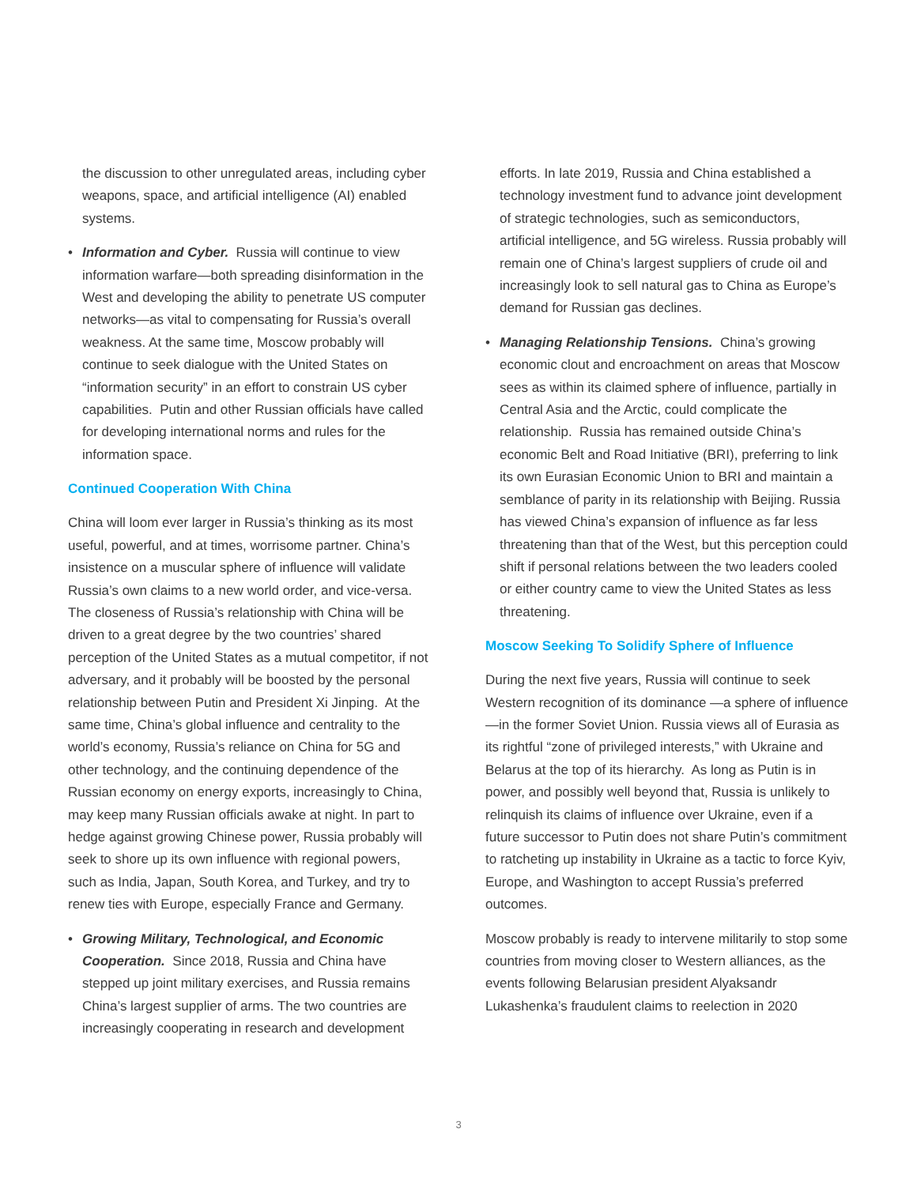the discussion to other unregulated areas, including cyber weapons, space, and artificial intelligence (AI) enabled systems.
• Information and Cyber. Russia will continue to view information warfare—both spreading disinformation in the West and developing the ability to penetrate US computer networks—as vital to compensating for Russia’s overall weakness. At the same time, Moscow probably will continue to seek dialogue with the United States on “information security” in an effort to constrain US cyber capabilities. Putin and other Russian officials have called for developing international norms and rules for the information space.
Continued Cooperation With China
China will loom ever larger in Russia’s thinking as its most useful, powerful, and at times, worrisome partner. China’s insistence on a muscular sphere of influence will validate Russia’s own claims to a new world order, and vice-versa. The closeness of Russia’s relationship with China will be driven to a great degree by the two countries’ shared perception of the United States as a mutual competitor, if not adversary, and it probably will be boosted by the personal relationship between Putin and President Xi Jinping. At the same time, China’s global influence and centrality to the world’s economy, Russia’s reliance on China for 5G and other technology, and the continuing dependence of the Russian economy on energy exports, increasingly to China, may keep many Russian officials awake at night. In part to hedge against growing Chinese power, Russia probably will seek to shore up its own influence with regional powers, such as India, Japan, South Korea, and Turkey, and try to renew ties with Europe, especially France and Germany.
• Growing Military, Technological, and Economic Cooperation. Since 2018, Russia and China have stepped up joint military exercises, and Russia remains China’s largest supplier of arms. The two countries are increasingly cooperating in research and development
efforts. In late 2019, Russia and China established a technology investment fund to advance joint development of strategic technologies, such as semiconductors, artificial intelligence, and 5G wireless. Russia probably will remain one of China’s largest suppliers of crude oil and increasingly look to sell natural gas to China as Europe’s demand for Russian gas declines.
• Managing Relationship Tensions. China’s growing economic clout and encroachment on areas that Moscow sees as within its claimed sphere of influence, partially in Central Asia and the Arctic, could complicate the relationship. Russia has remained outside China’s economic Belt and Road Initiative (BRI), preferring to link its own Eurasian Economic Union to BRI and maintain a semblance of parity in its relationship with Beijing. Russia has viewed China’s expansion of influence as far less threatening than that of the West, but this perception could shift if personal relations between the two leaders cooled or either country came to view the United States as less threatening.
Moscow Seeking To Solidify Sphere of Influence
During the next five years, Russia will continue to seek Western recognition of its dominance —a sphere of influence—in the former Soviet Union. Russia views all of Eurasia as its rightful “zone of privileged interests,” with Ukraine and Belarus at the top of its hierarchy. As long as Putin is in power, and possibly well beyond that, Russia is unlikely to relinquish its claims of influence over Ukraine, even if a future successor to Putin does not share Putin’s commitment to ratcheting up instability in Ukraine as a tactic to force Kyiv, Europe, and Washington to accept Russia’s preferred outcomes.
Moscow probably is ready to intervene militarily to stop some countries from moving closer to Western alliances, as the events following Belarusian president Alyaksandr Lukashenka’s fraudulent claims to reelection in 2020
3